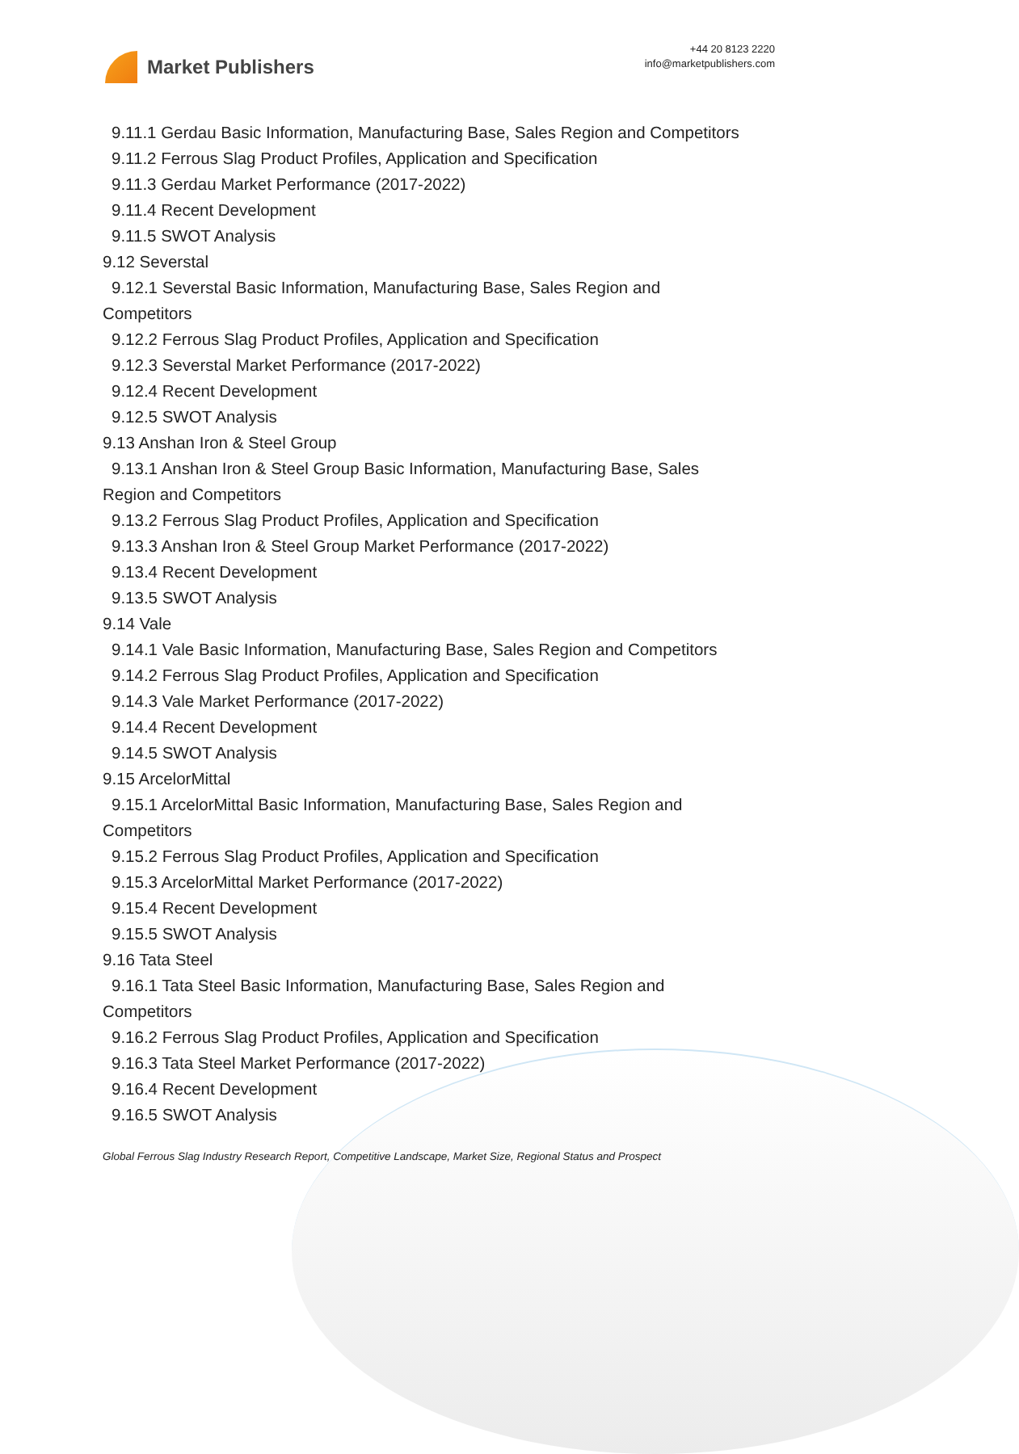Market Publishers
+44 20 8123 2220
info@marketpublishers.com
9.11.1 Gerdau Basic Information, Manufacturing Base, Sales Region and Competitors
9.11.2 Ferrous Slag Product Profiles, Application and Specification
9.11.3 Gerdau Market Performance (2017-2022)
9.11.4 Recent Development
9.11.5 SWOT Analysis
9.12 Severstal
9.12.1 Severstal Basic Information, Manufacturing Base, Sales Region and
Competitors
9.12.2 Ferrous Slag Product Profiles, Application and Specification
9.12.3 Severstal Market Performance (2017-2022)
9.12.4 Recent Development
9.12.5 SWOT Analysis
9.13 Anshan Iron & Steel Group
9.13.1 Anshan Iron & Steel Group Basic Information, Manufacturing Base, Sales
Region and Competitors
9.13.2 Ferrous Slag Product Profiles, Application and Specification
9.13.3 Anshan Iron & Steel Group Market Performance (2017-2022)
9.13.4 Recent Development
9.13.5 SWOT Analysis
9.14 Vale
9.14.1 Vale Basic Information, Manufacturing Base, Sales Region and Competitors
9.14.2 Ferrous Slag Product Profiles, Application and Specification
9.14.3 Vale Market Performance (2017-2022)
9.14.4 Recent Development
9.14.5 SWOT Analysis
9.15 ArcelorMittal
9.15.1 ArcelorMittal Basic Information, Manufacturing Base, Sales Region and
Competitors
9.15.2 Ferrous Slag Product Profiles, Application and Specification
9.15.3 ArcelorMittal Market Performance (2017-2022)
9.15.4 Recent Development
9.15.5 SWOT Analysis
9.16 Tata Steel
9.16.1 Tata Steel Basic Information, Manufacturing Base, Sales Region and
Competitors
9.16.2 Ferrous Slag Product Profiles, Application and Specification
9.16.3 Tata Steel Market Performance (2017-2022)
9.16.4 Recent Development
9.16.5 SWOT Analysis
Global Ferrous Slag Industry Research Report, Competitive Landscape, Market Size, Regional Status and Prospect